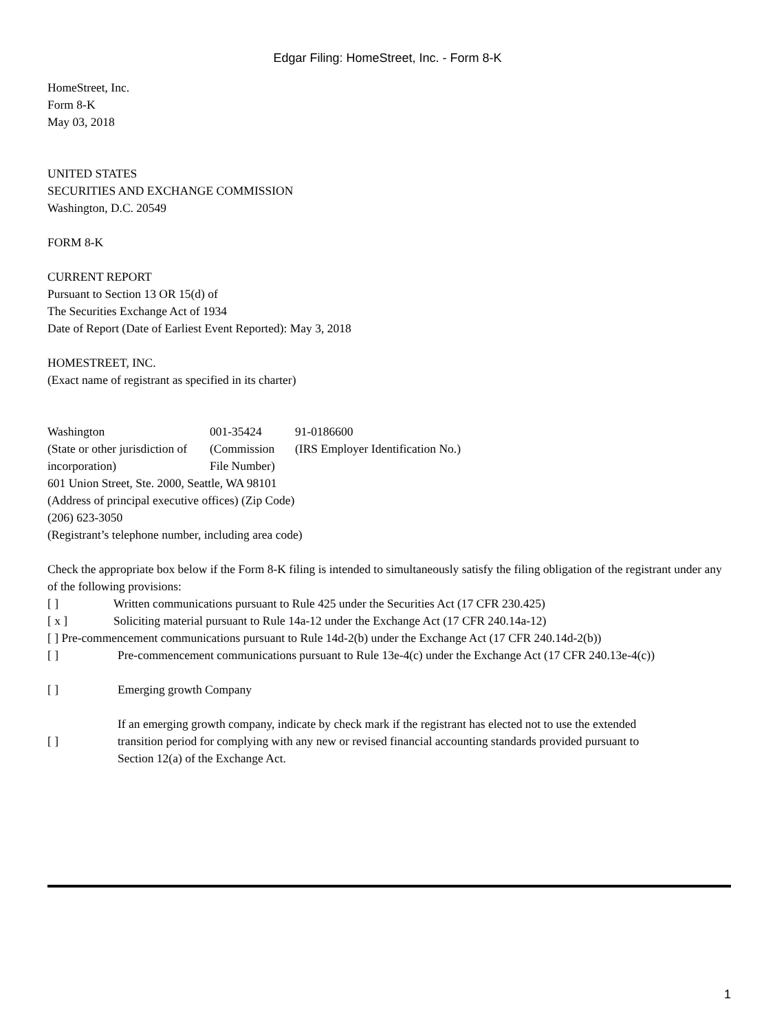Edgar Filing: HomeStreet, Inc. - Form 8-K
HomeStreet, Inc.
Form 8-K
May 03, 2018
UNITED STATES
SECURITIES AND EXCHANGE COMMISSION
Washington, D.C. 20549
FORM 8-K
CURRENT REPORT
Pursuant to Section 13 OR 15(d) of
The Securities Exchange Act of 1934
Date of Report (Date of Earliest Event Reported): May 3, 2018
HOMESTREET, INC.
(Exact name of registrant as specified in its charter)
| Washington | 001-35424 | 91-0186600 |
| (State or other jurisdiction of incorporation) | (Commission File Number) | (IRS Employer Identification No.) |
601 Union Street, Ste. 2000, Seattle, WA 98101
(Address of principal executive offices) (Zip Code)
(206) 623-3050
(Registrant’s telephone number, including area code)
Check the appropriate box below if the Form 8-K filing is intended to simultaneously satisfy the filing obligation of the registrant under any of the following provisions:
| [ ] | Written communications pursuant to Rule 425 under the Securities Act (17 CFR 230.425) |
| [ x ] | Soliciting material pursuant to Rule 14a-12 under the Exchange Act (17 CFR 240.14a-12) |
[ ] Pre-commencement communications pursuant to Rule 14d-2(b) under the Exchange Act (17 CFR 240.14d-2(b))
| [ ] | Pre-commencement communications pursuant to Rule 13e-4(c) under the Exchange Act (17 CFR 240.13e-4(c)) |
| [ ] | Emerging growth Company |
| [ ] | If an emerging growth company, indicate by check mark if the registrant has elected not to use the extended transition period for complying with any new or revised financial accounting standards provided pursuant to Section 12(a) of the Exchange Act. |
1